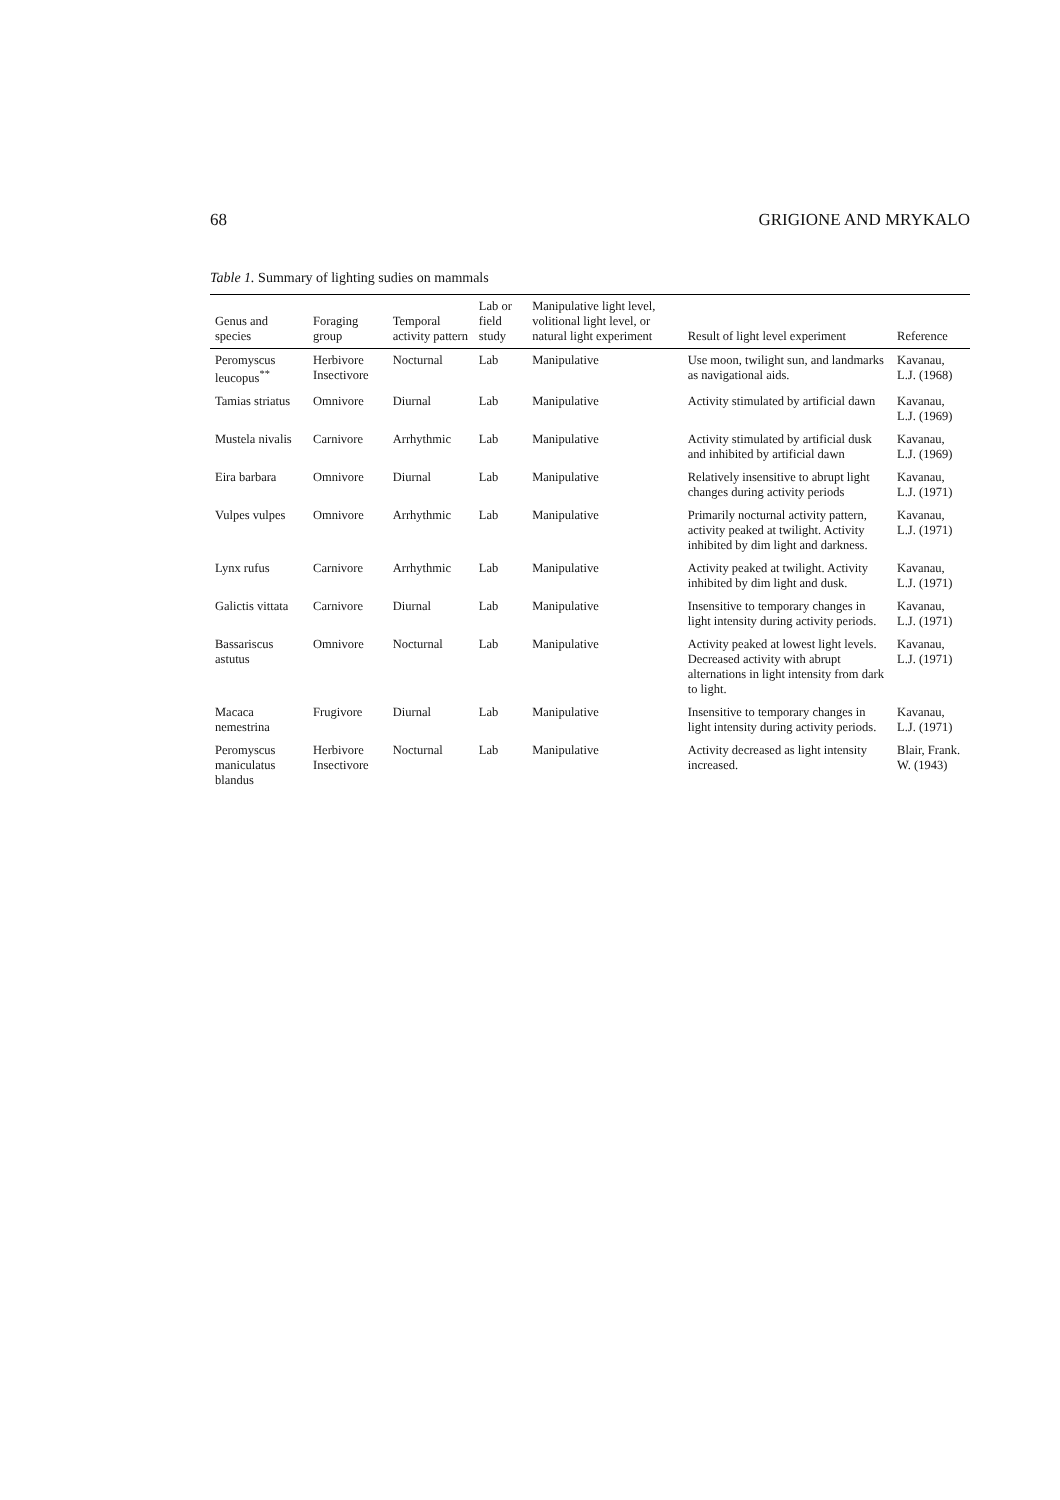68 GRIGIONE AND MRYKALO
Table 1. Summary of lighting sudies on mammals
| Genus and species | Foraging group | Temporal activity pattern | Lab or field study | Manipulative light level, volitional light level, or natural light experiment | Result of light level experiment | Reference |
| --- | --- | --- | --- | --- | --- | --- |
| Peromyscus leucopus<sup>**</sup> | Herbivore Insectivore | Nocturnal | Lab | Manipulative | Use moon, twilight sun, and landmarks as navigational aids. | Kavanau, L.J. (1968) |
| Tamias striatus | Omnivore | Diurnal | Lab | Manipulative | Activity stimulated by artificial dawn | Kavanau, L.J. (1969) |
| Mustela nivalis | Carnivore | Arrhythmic | Lab | Manipulative | Activity stimulated by artificial dusk and inhibited by artificial dawn | Kavanau, L.J. (1969) |
| Eira barbara | Omnivore | Diurnal | Lab | Manipulative | Relatively insensitive to abrupt light changes during activity periods | Kavanau, L.J. (1971) |
| Vulpes vulpes | Omnivore | Arrhythmic | Lab | Manipulative | Primarily nocturnal activity pattern, activity peaked at twilight. Activity inhibited by dim light and darkness. | Kavanau, L.J. (1971) |
| Lynx rufus | Carnivore | Arrhythmic | Lab | Manipulative | Activity peaked at twilight. Activity inhibited by dim light and dusk. | Kavanau, L.J. (1971) |
| Galictis vittata | Carnivore | Diurnal | Lab | Manipulative | Insensitive to temporary changes in light intensity during activity periods. | Kavanau, L.J. (1971) |
| Bassariscus astutus | Omnivore | Nocturnal | Lab | Manipulative | Activity peaked at lowest light levels. Decreased activity with abrupt alternations in light intensity from dark to light. | Kavanau, L.J. (1971) |
| Macaca nemestrina | Frugivore | Diurnal | Lab | Manipulative | Insensitive to temporary changes in light intensity during activity periods. | Kavanau, L.J. (1971) |
| Peromyscus maniculatus blandus | Herbivore Insectivore | Nocturnal | Lab | Manipulative | Activity decreased as light intensity increased. | Blair, Frank. W. (1943) |